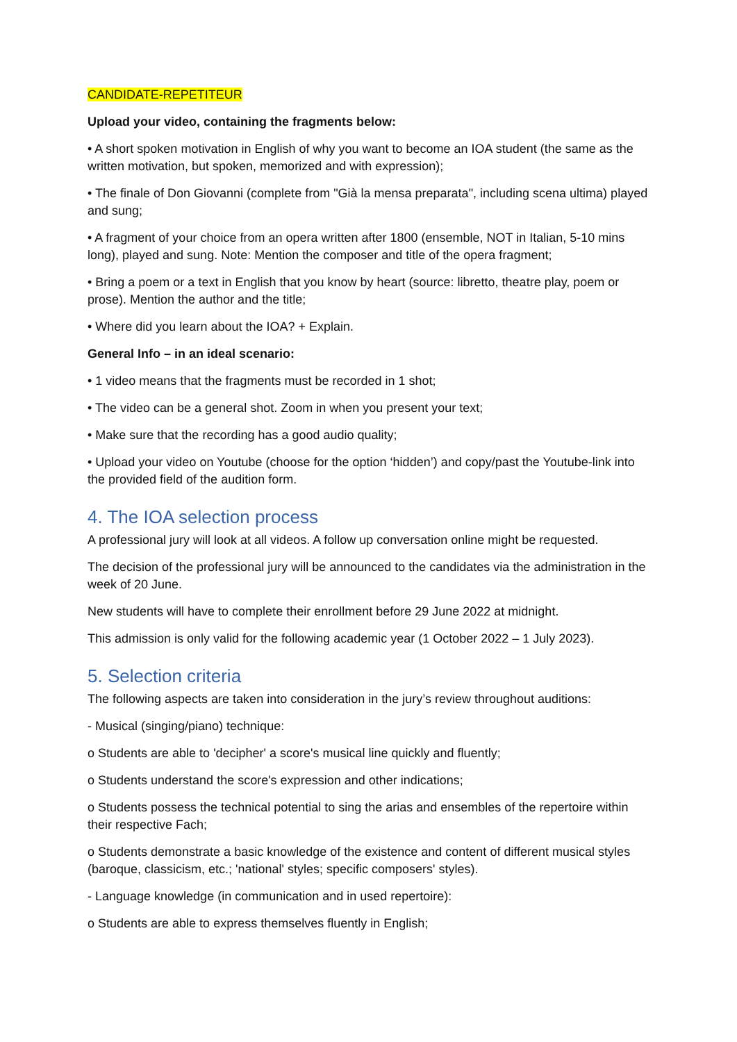CANDIDATE-REPETITEUR
Upload your video, containing the fragments below:
• A short spoken motivation in English of why you want to become an IOA student (the same as the written motivation, but spoken, memorized and with expression);
• The finale of Don Giovanni (complete from "Già la mensa preparata", including scena ultima) played and sung;
• A fragment of your choice from an opera written after 1800 (ensemble, NOT in Italian, 5-10 mins long), played and sung. Note: Mention the composer and title of the opera fragment;
• Bring a poem or a text in English that you know by heart (source: libretto, theatre play, poem or prose). Mention the author and the title;
• Where did you learn about the IOA? + Explain.
General Info – in an ideal scenario:
• 1 video means that the fragments must be recorded in 1 shot;
• The video can be a general shot. Zoom in when you present your text;
• Make sure that the recording has a good audio quality;
• Upload your video on Youtube (choose for the option ‘hidden’) and copy/past the Youtube-link into the provided field of the audition form.
4. The IOA selection process
A professional jury will look at all videos. A follow up conversation online might be requested.
The decision of the professional jury will be announced to the candidates via the administration in the week of 20 June.
New students will have to complete their enrollment before 29 June 2022 at midnight.
This admission is only valid for the following academic year (1 October 2022 – 1 July 2023).
5. Selection criteria
The following aspects are taken into consideration in the jury’s review throughout auditions:
- Musical (singing/piano) technique:
o Students are able to 'decipher' a score's musical line quickly and fluently;
o Students understand the score's expression and other indications;
o Students possess the technical potential to sing the arias and ensembles of the repertoire within their respective Fach;
o Students demonstrate a basic knowledge of the existence and content of different musical styles (baroque, classicism, etc.; 'national' styles; specific composers' styles).
- Language knowledge (in communication and in used repertoire):
o Students are able to express themselves fluently in English;